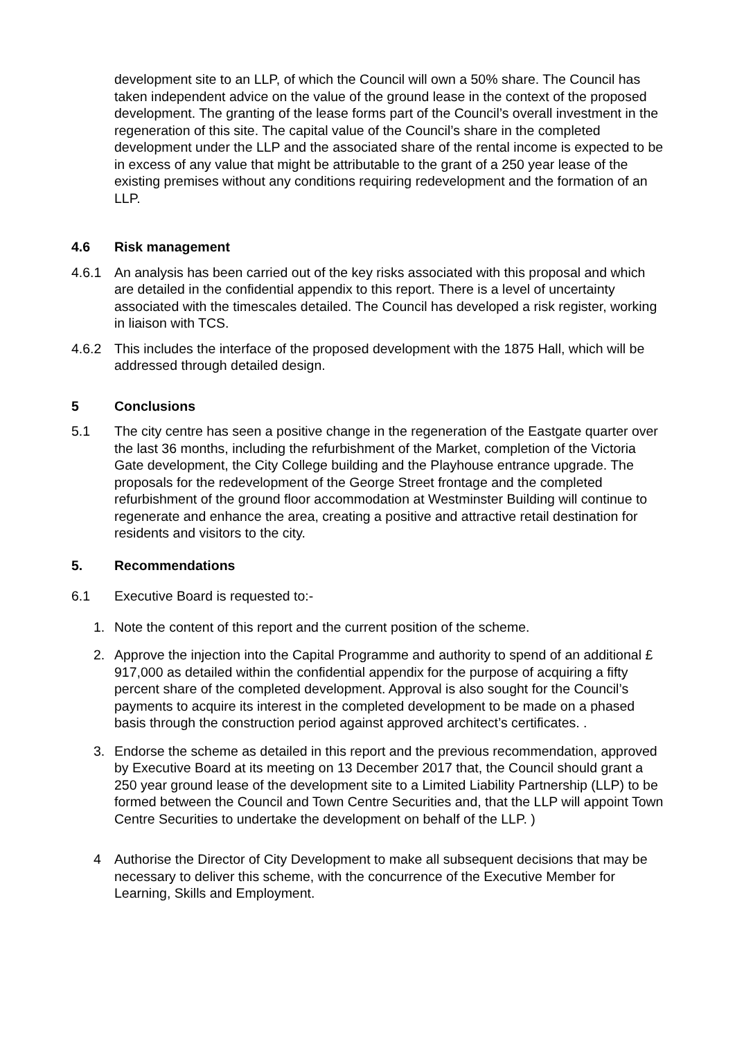development site to an LLP, of which the Council will own a 50% share. The Council has taken independent advice on the value of the ground lease in the context of the proposed development. The granting of the lease forms part of the Council’s overall investment in the regeneration of this site. The capital value of the Council’s share in the completed development under the LLP and the associated share of the rental income is expected to be in excess of any value that might be attributable to the grant of a 250 year lease of the existing premises without any conditions requiring redevelopment and the formation of an LLP.
4.6 Risk management
4.6.1 An analysis has been carried out of the key risks associated with this proposal and which are detailed in the confidential appendix to this report. There is a level of uncertainty associated with the timescales detailed. The Council has developed a risk register, working in liaison with TCS.
4.6.2 This includes the interface of the proposed development with the 1875 Hall, which will be addressed through detailed design.
5 Conclusions
5.1 The city centre has seen a positive change in the regeneration of the Eastgate quarter over the last 36 months, including the refurbishment of the Market, completion of the Victoria Gate development, the City College building and the Playhouse entrance upgrade. The proposals for the redevelopment of the George Street frontage and the completed refurbishment of the ground floor accommodation at Westminster Building will continue to regenerate and enhance the area, creating a positive and attractive retail destination for residents and visitors to the city.
5. Recommendations
6.1 Executive Board is requested to:-
1. Note the content of this report and the current position of the scheme.
2. Approve the injection into the Capital Programme and authority to spend of an additional £ 917,000 as detailed within the confidential appendix for the purpose of acquiring a fifty percent share of the completed development. Approval is also sought for the Council’s payments to acquire its interest in the completed development to be made on a phased basis through the construction period against approved architect’s certificates. .
3. Endorse the scheme as detailed in this report and the previous recommendation, approved by Executive Board at its meeting on 13 December 2017 that, the Council should grant a 250 year ground lease of the development site to a Limited Liability Partnership (LLP) to be formed between the Council and Town Centre Securities and, that the LLP will appoint Town Centre Securities to undertake the development on behalf of the LLP. )
4 Authorise the Director of City Development to make all subsequent decisions that may be necessary to deliver this scheme, with the concurrence of the Executive Member for Learning, Skills and Employment.